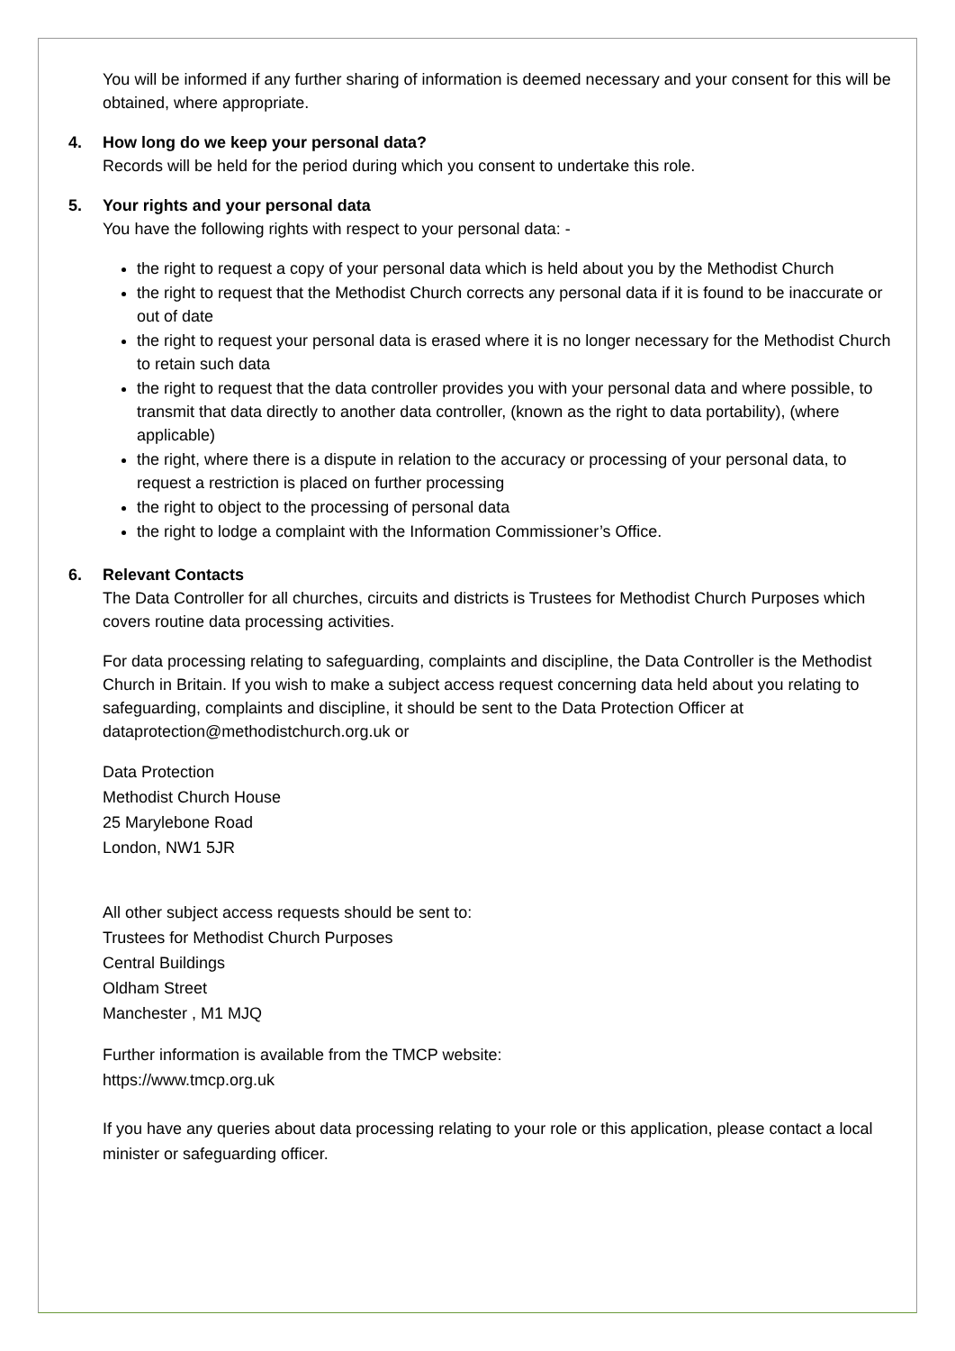You will be informed if any further sharing of information is deemed necessary and your consent for this will be obtained, where appropriate.
4. How long do we keep your personal data?
Records will be held for the period during which you consent to undertake this role.
5. Your rights and your personal data
You have the following rights with respect to your personal data: -
the right to request a copy of your personal data which is held about you by the Methodist Church
the right to request that the Methodist Church corrects any personal data if it is found to be inaccurate or out of date
the right to request your personal data is erased where it is no longer necessary for the Methodist Church to retain such data
the right to request that the data controller provides you with your personal data and where possible, to transmit that data directly to another data controller, (known as the right to data portability), (where applicable)
the right, where there is a dispute in relation to the accuracy or processing of your personal data, to request a restriction is placed on further processing
the right to object to the processing of personal data
the right to lodge a complaint with the Information Commissioner’s Office.
6. Relevant Contacts
The Data Controller for all churches, circuits and districts is Trustees for Methodist Church Purposes which covers routine data processing activities.
For data processing relating to safeguarding, complaints and discipline, the Data Controller is the Methodist Church in Britain. If you wish to make a subject access request concerning data held about you relating to safeguarding, complaints and discipline, it should be sent to the Data Protection Officer at dataprotection@methodistchurch.org.uk or
Data Protection
Methodist Church House
25 Marylebone Road
London, NW1 5JR
All other subject access requests should be sent to:
Trustees for Methodist Church Purposes
Central Buildings
Oldham Street
Manchester , M1 MJQ
Further information is available from the TMCP website:
https://www.tmcp.org.uk
If you have any queries about data processing relating to your role or this application, please contact a local minister or safeguarding officer.